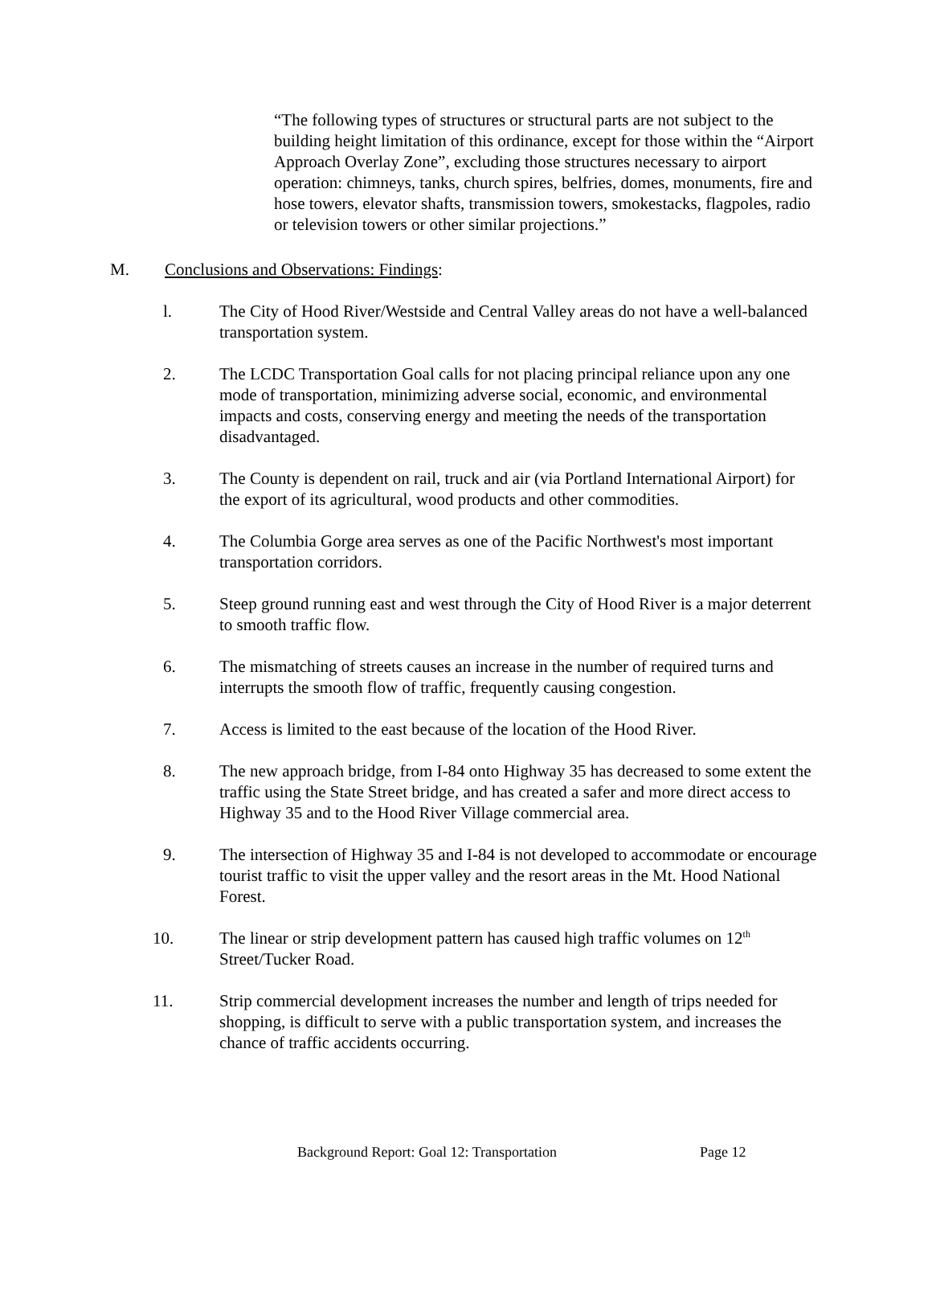“The following types of structures or structural parts are not subject to the building height limitation of this ordinance, except for those within the “Airport Approach Overlay Zone”, excluding those structures necessary to airport operation: chimneys, tanks, church spires, belfries, domes, monuments, fire and hose towers, elevator shafts, transmission towers, smokestacks, flagpoles, radio or television towers or other similar projections.”
M. Conclusions and Observations: Findings:
l. The City of Hood River/Westside and Central Valley areas do not have a well-balanced transportation system.
2. The LCDC Transportation Goal calls for not placing principal reliance upon any one mode of transportation, minimizing adverse social, economic, and environmental impacts and costs, conserving energy and meeting the needs of the transportation disadvantaged.
3. The County is dependent on rail, truck and air (via Portland International Airport) for the export of its agricultural, wood products and other commodities.
4. The Columbia Gorge area serves as one of the Pacific Northwest's most important transportation corridors.
5. Steep ground running east and west through the City of Hood River is a major deterrent to smooth traffic flow.
6. The mismatching of streets causes an increase in the number of required turns and interrupts the smooth flow of traffic, frequently causing congestion.
7. Access is limited to the east because of the location of the Hood River.
8. The new approach bridge, from I-84 onto Highway 35 has decreased to some extent the traffic using the State Street bridge, and has created a safer and more direct access to Highway 35 and to the Hood River Village commercial area.
9. The intersection of Highway 35 and I-84 is not developed to accommodate or encourage tourist traffic to visit the upper valley and the resort areas in the Mt. Hood National Forest.
10. The linear or strip development pattern has caused high traffic volumes on 12<sup>th</sup> Street/Tucker Road.
11. Strip commercial development increases the number and length of trips needed for shopping, is difficult to serve with a public transportation system, and increases the chance of traffic accidents occurring.
Background Report: Goal 12: Transportation Page 12